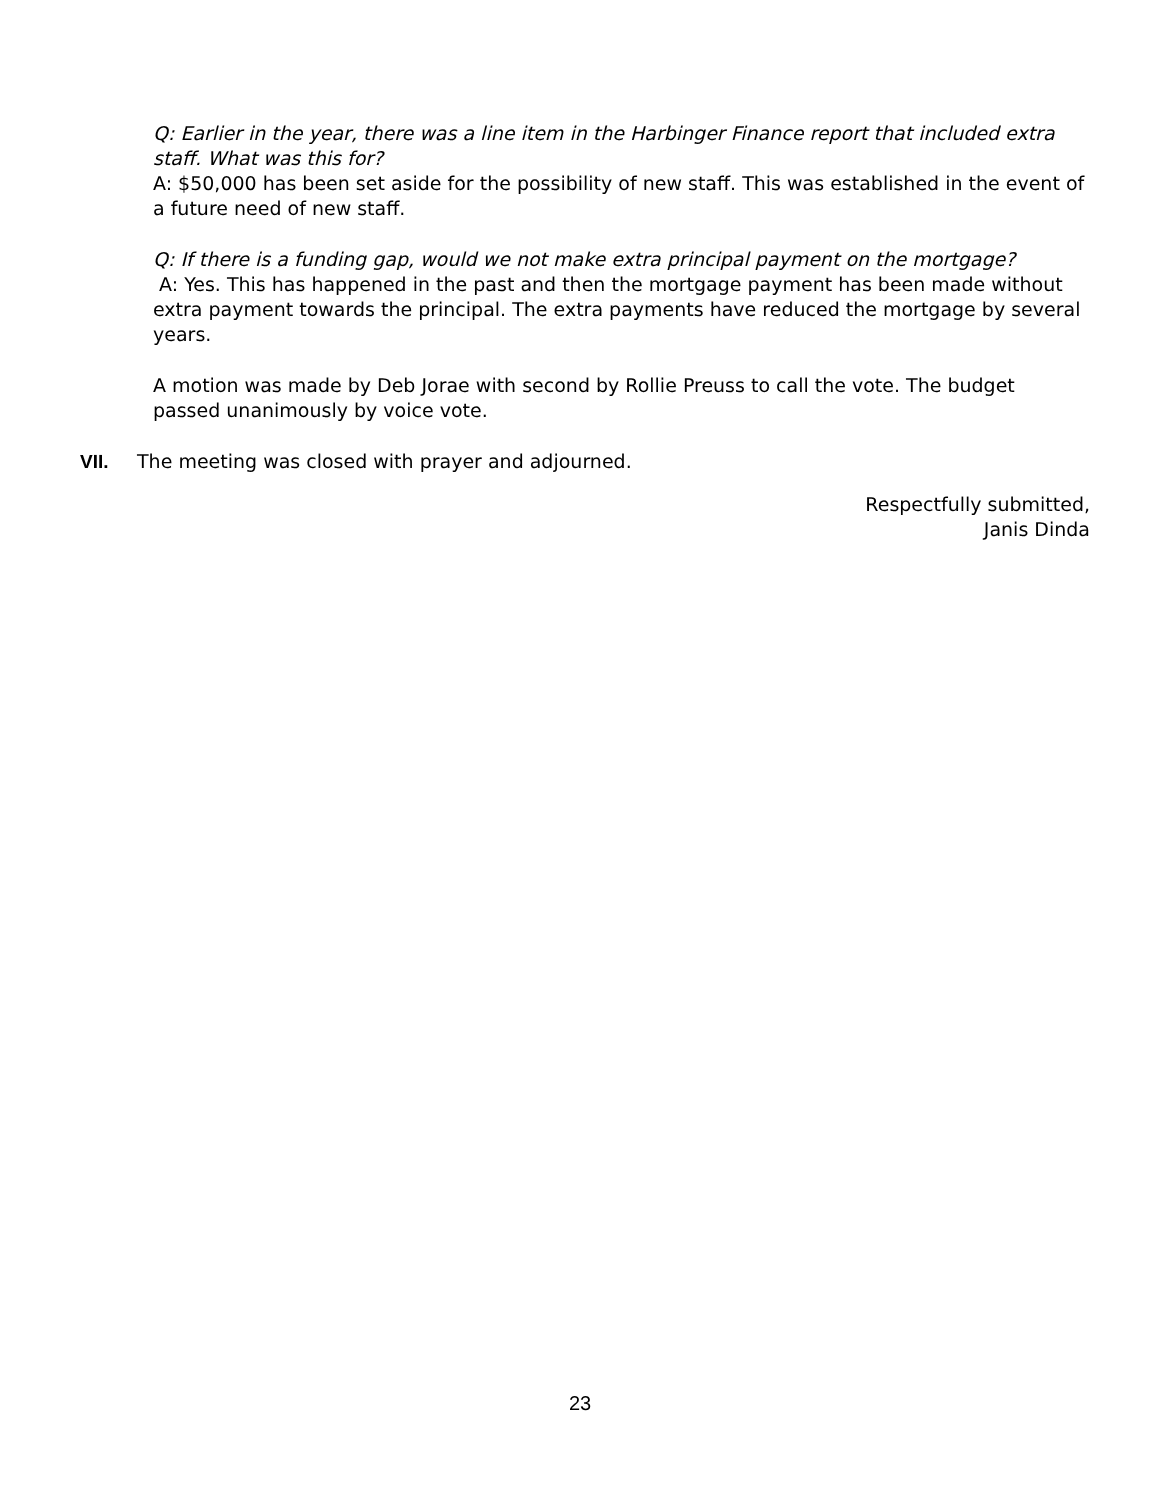Q: Earlier in the year, there was a line item in the Harbinger Finance report that included extra staff. What was this for?
A: $50,000 has been set aside for the possibility of new staff. This was established in the event of a future need of new staff.
Q: If there is a funding gap, would we not make extra principal payment on the mortgage?
A: Yes. This has happened in the past and then the mortgage payment has been made without extra payment towards the principal. The extra payments have reduced the mortgage by several years.
A motion was made by Deb Jorae with second by Rollie Preuss to call the vote. The budget passed unanimously by voice vote.
VII. The meeting was closed with prayer and adjourned.
Respectfully submitted,
Janis Dinda
23